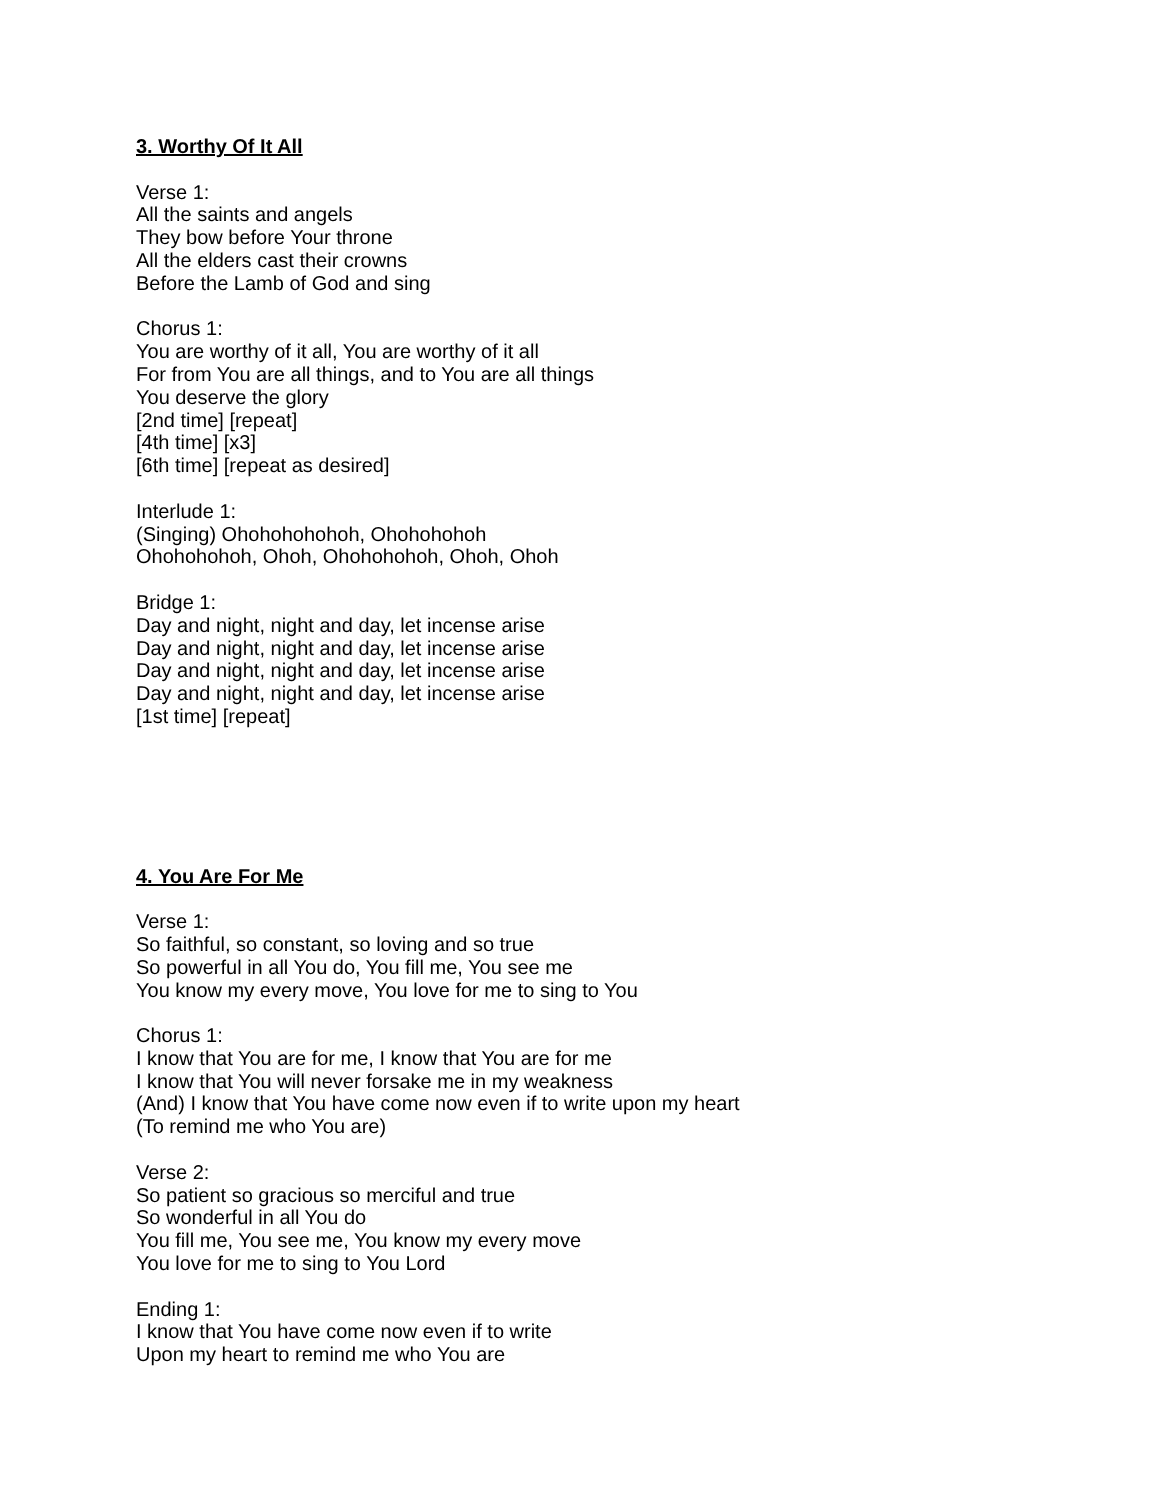3. Worthy Of It All
Verse 1:
All the saints and angels
They bow before Your throne
All the elders cast their crowns
Before the Lamb of God and sing
Chorus 1:
You are worthy of it all, You are worthy of it all
For from You are all things, and to You are all things
You deserve the glory
[2nd time] [repeat]
[4th time] [x3]
[6th time] [repeat as desired]
Interlude 1:
(Singing) Ohohohohohoh, Ohohohohoh
Ohohohohoh, Ohoh, Ohohohohoh, Ohoh, Ohoh
Bridge 1:
Day and night, night and day, let incense arise
Day and night, night and day, let incense arise
Day and night, night and day, let incense arise
Day and night, night and day, let incense arise
[1st time] [repeat]
4. You Are For Me
Verse 1:
So faithful, so constant, so loving and so true
So powerful in all You do, You fill me, You see me
You know my every move, You love for me to sing to You
Chorus 1:
I know that You are for me, I know that You are for me
I know that You will never forsake me in my weakness
(And) I know that You have come now even if to write upon my heart
(To remind me who You are)
Verse 2:
So patient so gracious so merciful and true
So wonderful in all You do
You fill me, You see me, You know my every move
You love for me to sing to You Lord
Ending 1:
I know that You have come now even if to write
Upon my heart to remind me who You are